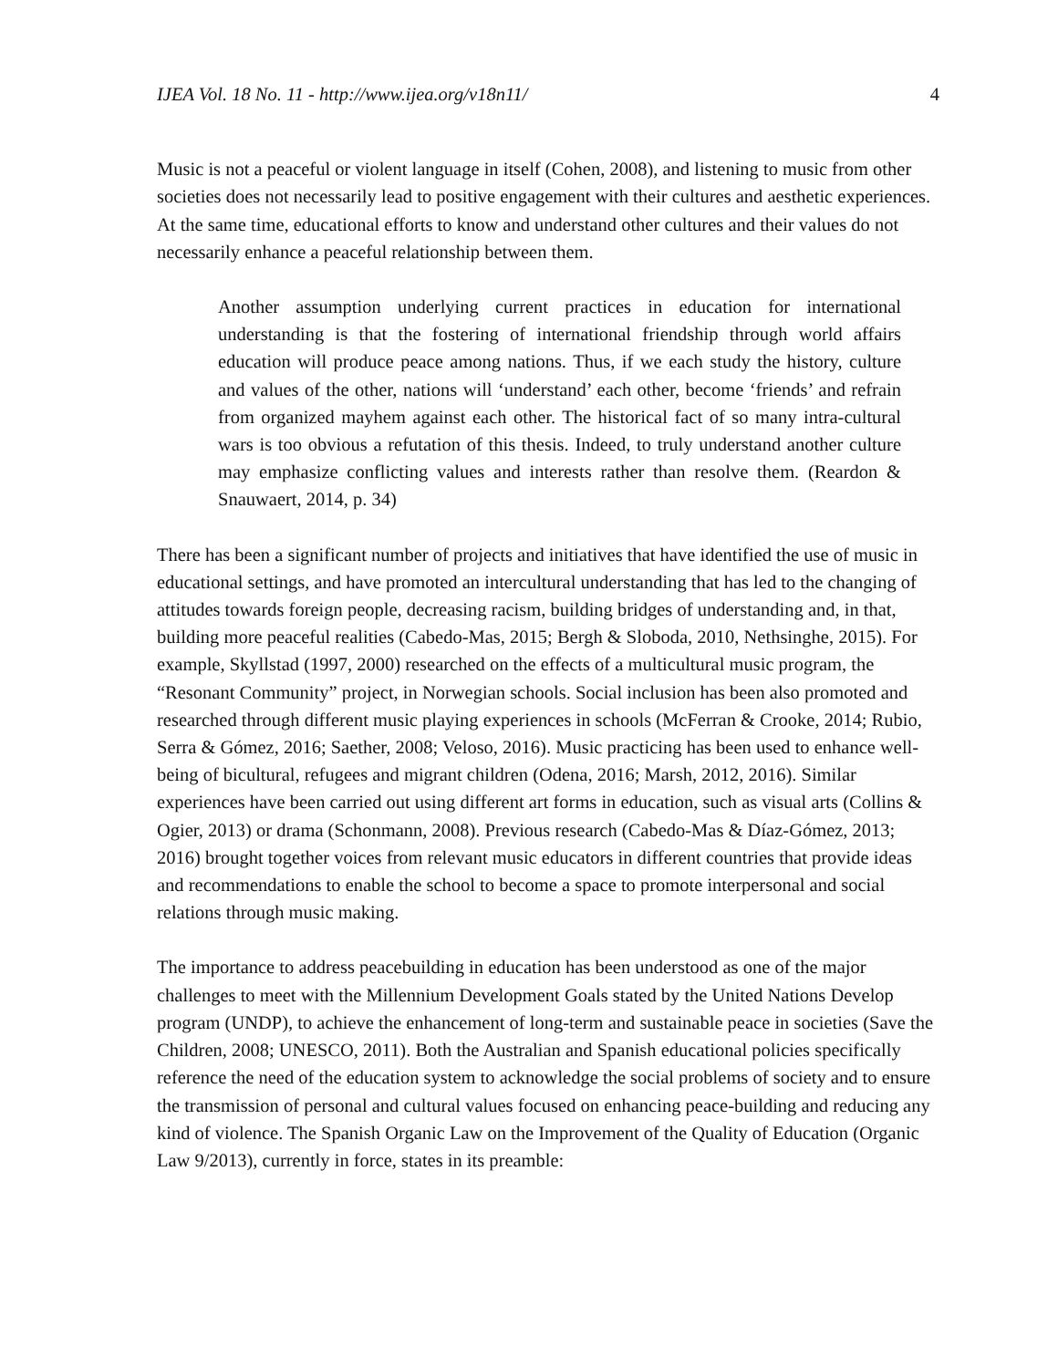IJEA Vol. 18 No. 11 - http://www.ijea.org/v18n11/ 4
Music is not a peaceful or violent language in itself (Cohen, 2008), and listening to music from other societies does not necessarily lead to positive engagement with their cultures and aesthetic experiences. At the same time, educational efforts to know and understand other cultures and their values do not necessarily enhance a peaceful relationship between them.
Another assumption underlying current practices in education for international understanding is that the fostering of international friendship through world affairs education will produce peace among nations. Thus, if we each study the history, culture and values of the other, nations will ‘understand’ each other, become ‘friends’ and refrain from organized mayhem against each other. The historical fact of so many intra-cultural wars is too obvious a refutation of this thesis. Indeed, to truly understand another culture may emphasize conflicting values and interests rather than resolve them. (Reardon & Snauwaert, 2014, p. 34)
There has been a significant number of projects and initiatives that have identified the use of music in educational settings, and have promoted an intercultural understanding that has led to the changing of attitudes towards foreign people, decreasing racism, building bridges of understanding and, in that, building more peaceful realities (Cabedo-Mas, 2015; Bergh & Sloboda, 2010, Nethsinghe, 2015). For example, Skyllstad (1997, 2000) researched on the effects of a multicultural music program, the “Resonant Community” project, in Norwegian schools. Social inclusion has been also promoted and researched through different music playing experiences in schools (McFerran & Crooke, 2014; Rubio, Serra & Gómez, 2016; Saether, 2008; Veloso, 2016). Music practicing has been used to enhance well-being of bicultural, refugees and migrant children (Odena, 2016; Marsh, 2012, 2016). Similar experiences have been carried out using different art forms in education, such as visual arts (Collins & Ogier, 2013) or drama (Schonmann, 2008). Previous research (Cabedo-Mas & Díaz-Gómez, 2013; 2016) brought together voices from relevant music educators in different countries that provide ideas and recommendations to enable the school to become a space to promote interpersonal and social relations through music making.
The importance to address peacebuilding in education has been understood as one of the major challenges to meet with the Millennium Development Goals stated by the United Nations Develop program (UNDP), to achieve the enhancement of long-term and sustainable peace in societies (Save the Children, 2008; UNESCO, 2011). Both the Australian and Spanish educational policies specifically reference the need of the education system to acknowledge the social problems of society and to ensure the transmission of personal and cultural values focused on enhancing peace-building and reducing any kind of violence. The Spanish Organic Law on the Improvement of the Quality of Education (Organic Law 9/2013), currently in force, states in its preamble: